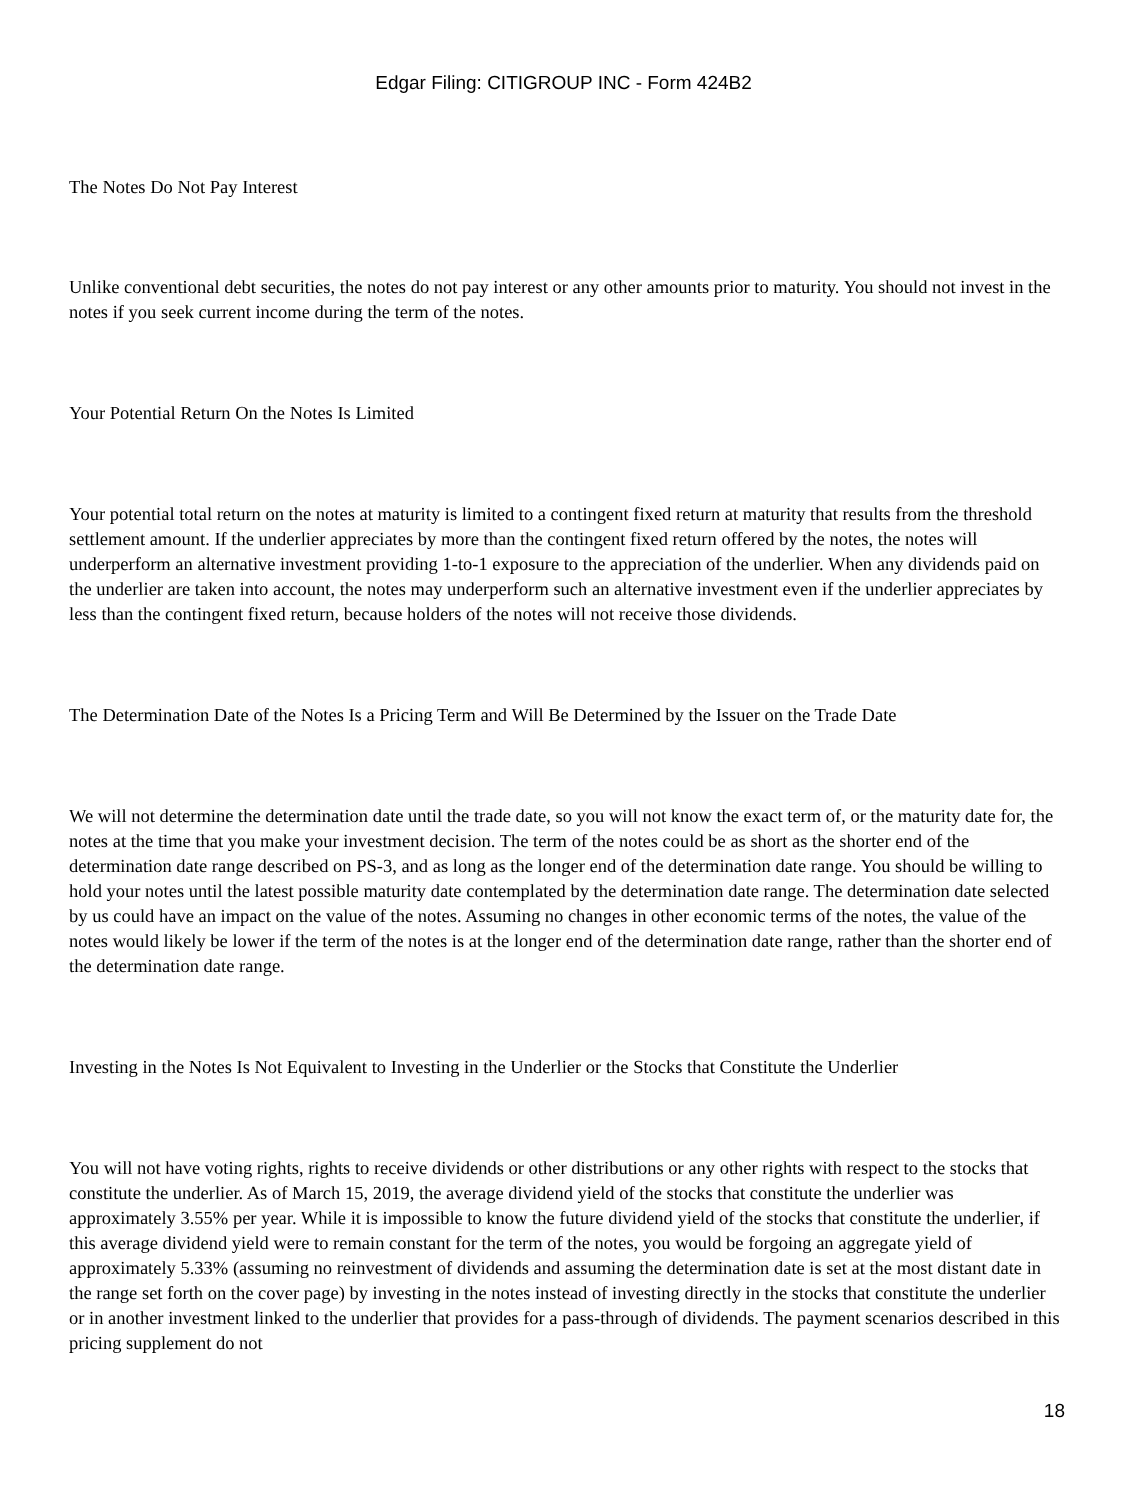Edgar Filing: CITIGROUP INC - Form 424B2
The Notes Do Not Pay Interest
Unlike conventional debt securities, the notes do not pay interest or any other amounts prior to maturity. You should not invest in the notes if you seek current income during the term of the notes.
Your Potential Return On the Notes Is Limited
Your potential total return on the notes at maturity is limited to a contingent fixed return at maturity that results from the threshold settlement amount. If the underlier appreciates by more than the contingent fixed return offered by the notes, the notes will underperform an alternative investment providing 1-to-1 exposure to the appreciation of the underlier. When any dividends paid on the underlier are taken into account, the notes may underperform such an alternative investment even if the underlier appreciates by less than the contingent fixed return, because holders of the notes will not receive those dividends.
The Determination Date of the Notes Is a Pricing Term and Will Be Determined by the Issuer on the Trade Date
We will not determine the determination date until the trade date, so you will not know the exact term of, or the maturity date for, the notes at the time that you make your investment decision. The term of the notes could be as short as the shorter end of the determination date range described on PS-3, and as long as the longer end of the determination date range. You should be willing to hold your notes until the latest possible maturity date contemplated by the determination date range. The determination date selected by us could have an impact on the value of the notes. Assuming no changes in other economic terms of the notes, the value of the notes would likely be lower if the term of the notes is at the longer end of the determination date range, rather than the shorter end of the determination date range.
Investing in the Notes Is Not Equivalent to Investing in the Underlier or the Stocks that Constitute the Underlier
You will not have voting rights, rights to receive dividends or other distributions or any other rights with respect to the stocks that constitute the underlier. As of March 15, 2019, the average dividend yield of the stocks that constitute the underlier was approximately 3.55% per year. While it is impossible to know the future dividend yield of the stocks that constitute the underlier, if this average dividend yield were to remain constant for the term of the notes, you would be forgoing an aggregate yield of approximately 5.33% (assuming no reinvestment of dividends and assuming the determination date is set at the most distant date in the range set forth on the cover page) by investing in the notes instead of investing directly in the stocks that constitute the underlier or in another investment linked to the underlier that provides for a pass-through of dividends. The payment scenarios described in this pricing supplement do not
18